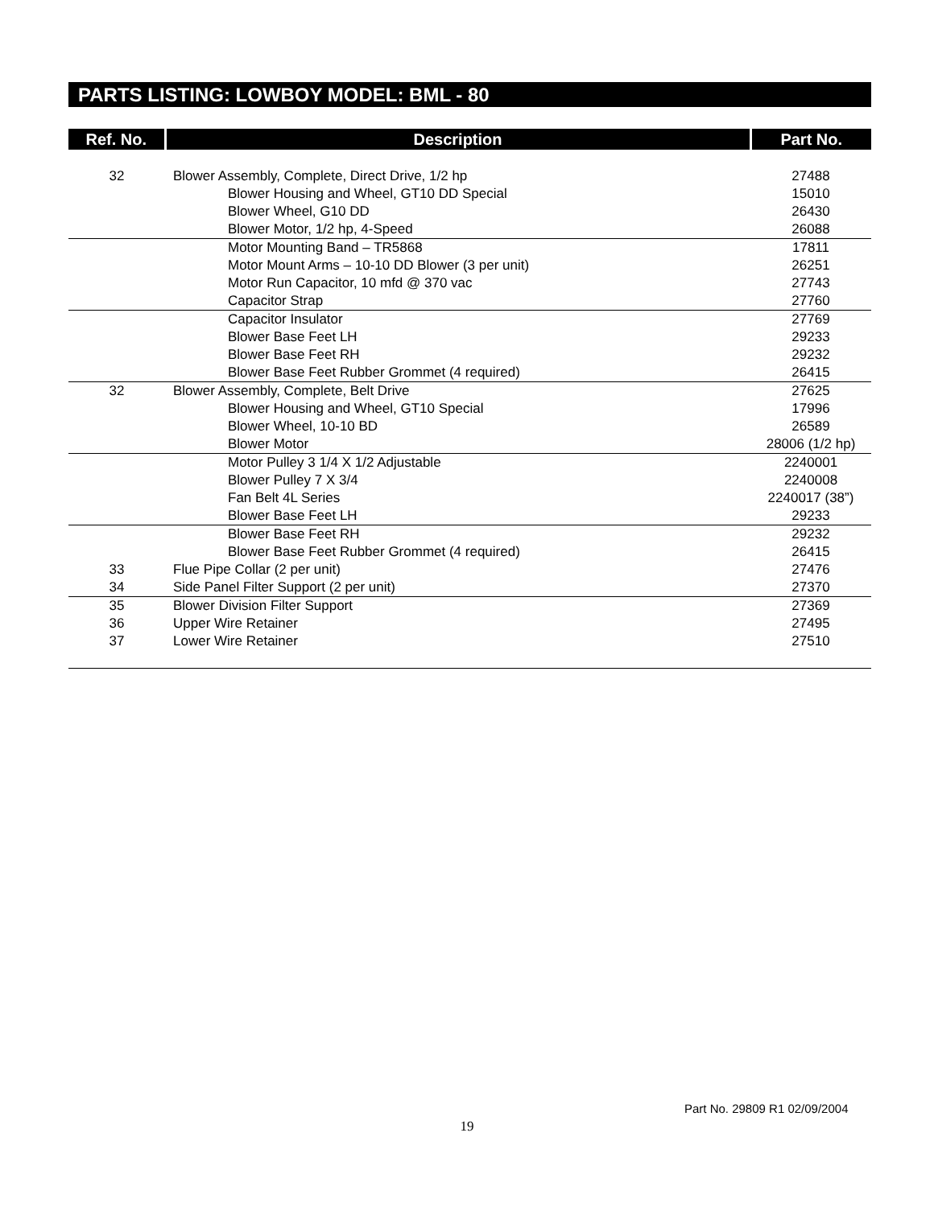PARTS LISTING: LOWBOY MODEL: BML - 80
| Ref. No. | Description | Part No. |
| --- | --- | --- |
| 32 | Blower Assembly, Complete, Direct Drive, 1/2 hp | 27488 |
| | Blower Housing and Wheel, GT10 DD Special | 15010 |
| | Blower Wheel, G10 DD | 26430 |
| | Blower Motor, 1/2 hp, 4-Speed | 26088 |
| | Motor Mounting Band – TR5868 | 17811 |
| | Motor Mount Arms – 10-10 DD Blower (3 per unit) | 26251 |
| | Motor Run Capacitor, 10 mfd @ 370 vac | 27743 |
| | Capacitor Strap | 27760 |
| | Capacitor Insulator | 27769 |
| | Blower Base Feet LH | 29233 |
| | Blower Base Feet RH | 29232 |
| | Blower Base Feet Rubber Grommet (4 required) | 26415 |
| 32 | Blower Assembly, Complete, Belt Drive | 27625 |
| | Blower Housing and Wheel, GT10 Special | 17996 |
| | Blower Wheel, 10-10 BD | 26589 |
| | Blower Motor | 28006 (1/2 hp) |
| | Motor Pulley 3 1/4 X 1/2 Adjustable | 2240001 |
| | Blower Pulley 7 X 3/4 | 2240008 |
| | Fan Belt 4L Series | 2240017 (38”) |
| | Blower Base Feet LH | 29233 |
| | Blower Base Feet RH | 29232 |
| | Blower Base Feet Rubber Grommet (4 required) | 26415 |
| 33 | Flue Pipe Collar (2 per unit) | 27476 |
| 34 | Side Panel Filter Support (2 per unit) | 27370 |
| 35 | Blower Division Filter Support | 27369 |
| 36 | Upper Wire Retainer | 27495 |
| 37 | Lower Wire Retainer | 27510 |
Part No. 29809 R1 02/09/2004
19